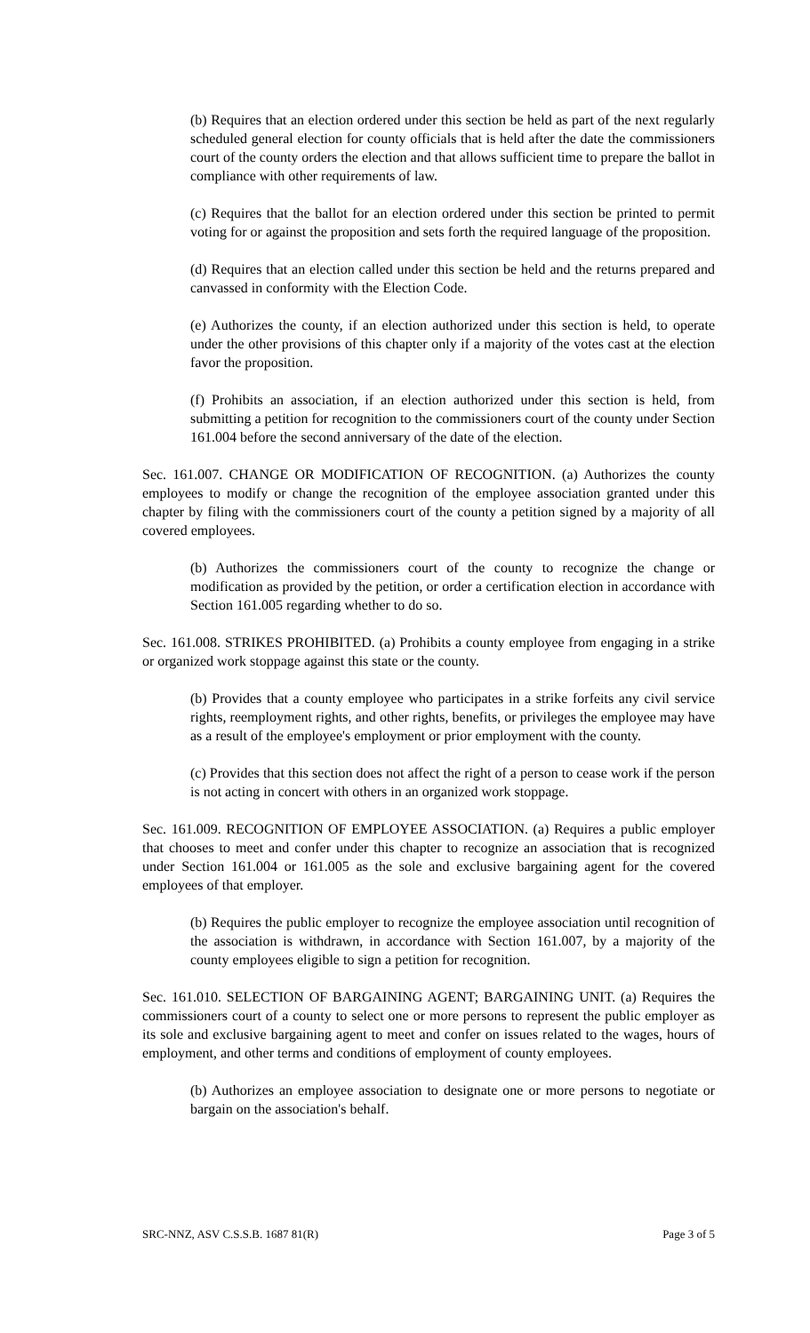(b) Requires that an election ordered under this section be held as part of the next regularly scheduled general election for county officials that is held after the date the commissioners court of the county orders the election and that allows sufficient time to prepare the ballot in compliance with other requirements of law.
(c) Requires that the ballot for an election ordered under this section be printed to permit voting for or against the proposition and sets forth the required language of the proposition.
(d) Requires that an election called under this section be held and the returns prepared and canvassed in conformity with the Election Code.
(e) Authorizes the county, if an election authorized under this section is held, to operate under the other provisions of this chapter only if a majority of the votes cast at the election favor the proposition.
(f) Prohibits an association, if an election authorized under this section is held, from submitting a petition for recognition to the commissioners court of the county under Section 161.004 before the second anniversary of the date of the election.
Sec. 161.007. CHANGE OR MODIFICATION OF RECOGNITION. (a) Authorizes the county employees to modify or change the recognition of the employee association granted under this chapter by filing with the commissioners court of the county a petition signed by a majority of all covered employees.
(b) Authorizes the commissioners court of the county to recognize the change or modification as provided by the petition, or order a certification election in accordance with Section 161.005 regarding whether to do so.
Sec. 161.008. STRIKES PROHIBITED. (a) Prohibits a county employee from engaging in a strike or organized work stoppage against this state or the county.
(b) Provides that a county employee who participates in a strike forfeits any civil service rights, reemployment rights, and other rights, benefits, or privileges the employee may have as a result of the employee's employment or prior employment with the county.
(c) Provides that this section does not affect the right of a person to cease work if the person is not acting in concert with others in an organized work stoppage.
Sec. 161.009. RECOGNITION OF EMPLOYEE ASSOCIATION. (a) Requires a public employer that chooses to meet and confer under this chapter to recognize an association that is recognized under Section 161.004 or 161.005 as the sole and exclusive bargaining agent for the covered employees of that employer.
(b) Requires the public employer to recognize the employee association until recognition of the association is withdrawn, in accordance with Section 161.007, by a majority of the county employees eligible to sign a petition for recognition.
Sec. 161.010. SELECTION OF BARGAINING AGENT; BARGAINING UNIT. (a) Requires the commissioners court of a county to select one or more persons to represent the public employer as its sole and exclusive bargaining agent to meet and confer on issues related to the wages, hours of employment, and other terms and conditions of employment of county employees.
(b) Authorizes an employee association to designate one or more persons to negotiate or bargain on the association's behalf.
SRC-NNZ, ASV C.S.S.B. 1687 81(R) Page 3 of 5